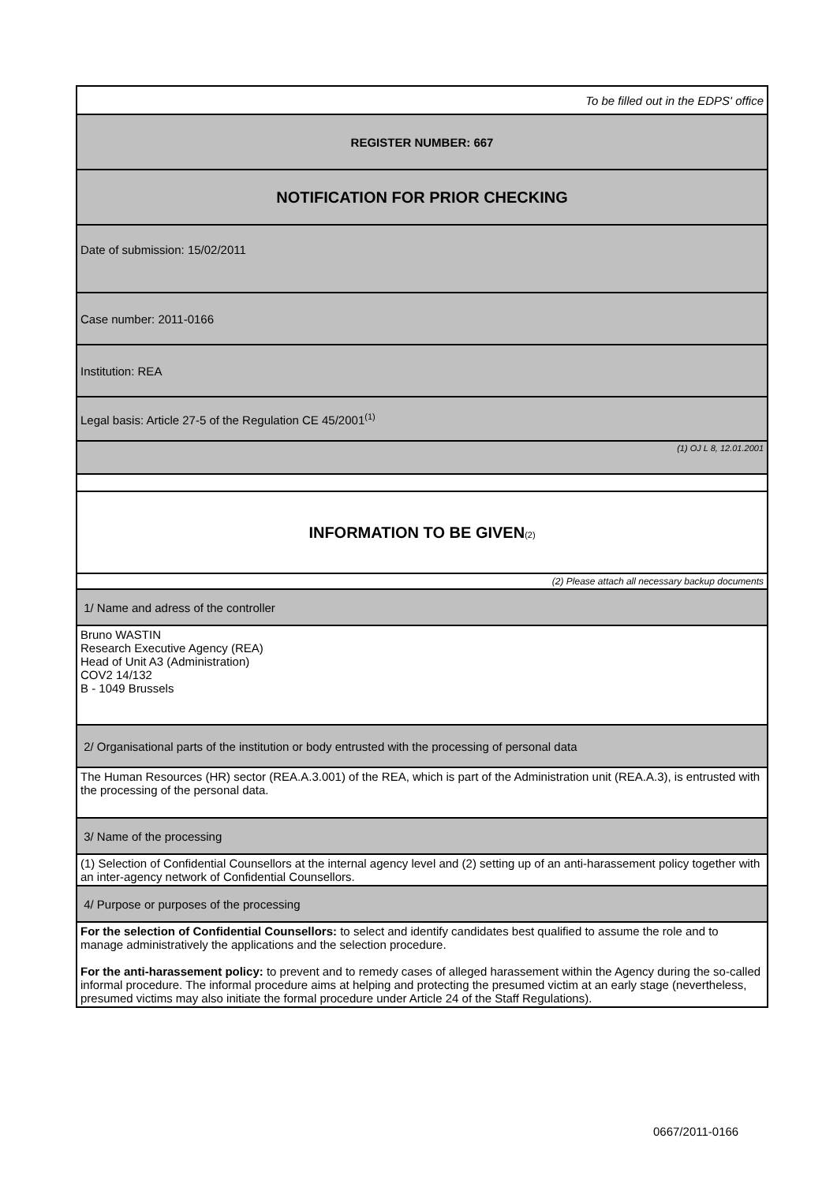| To be filled out in the EDPS' office |
| REGISTER NUMBER: 667 |
| NOTIFICATION FOR PRIOR CHECKING |
| Date of submission: 15/02/2011 |
| Case number: 2011-0166 |
| Institution: REA |
| Legal basis: Article 27-5 of the Regulation CE 45/2001<sup>(1)</sup> |
| (1) OJ L 8, 12.01.2001 |
| INFORMATION TO BE GIVEN (2) |
| (2) Please attach all necessary backup documents |
| 1/ Name and adress of the controller |
| Bruno WASTIN Research Executive Agency (REA) Head of Unit A3 (Administration) COV2 14/132 B - 1049 Brussels |
| 2/ Organisational parts of the institution or body entrusted with the processing of personal data |
| The Human Resources (HR) sector (REA.A.3.001) of the REA, which is part of the Administration unit (REA.A.3), is entrusted with the processing of the personal data. |
| 3/ Name of the processing |
| (1) Selection of Confidential Counsellors at the internal agency level and (2) setting up of an anti-harassement policy together with an inter-agency network of Confidential Counsellors. |
| 4/ Purpose or purposes of the processing |
| For the selection of Confidential Counsellors: to select and identify candidates best qualified to assume the role and to manage administratively the applications and the selection procedure. For the anti-harassement policy: to prevent and to remedy cases of alleged harassement within the Agency during the so-called informal procedure. The informal procedure aims at helping and protecting the presumed victim at an early stage (nevertheless, presumed victims may also initiate the formal procedure under Article 24 of the Staff Regulations). |
0667/2011-0166